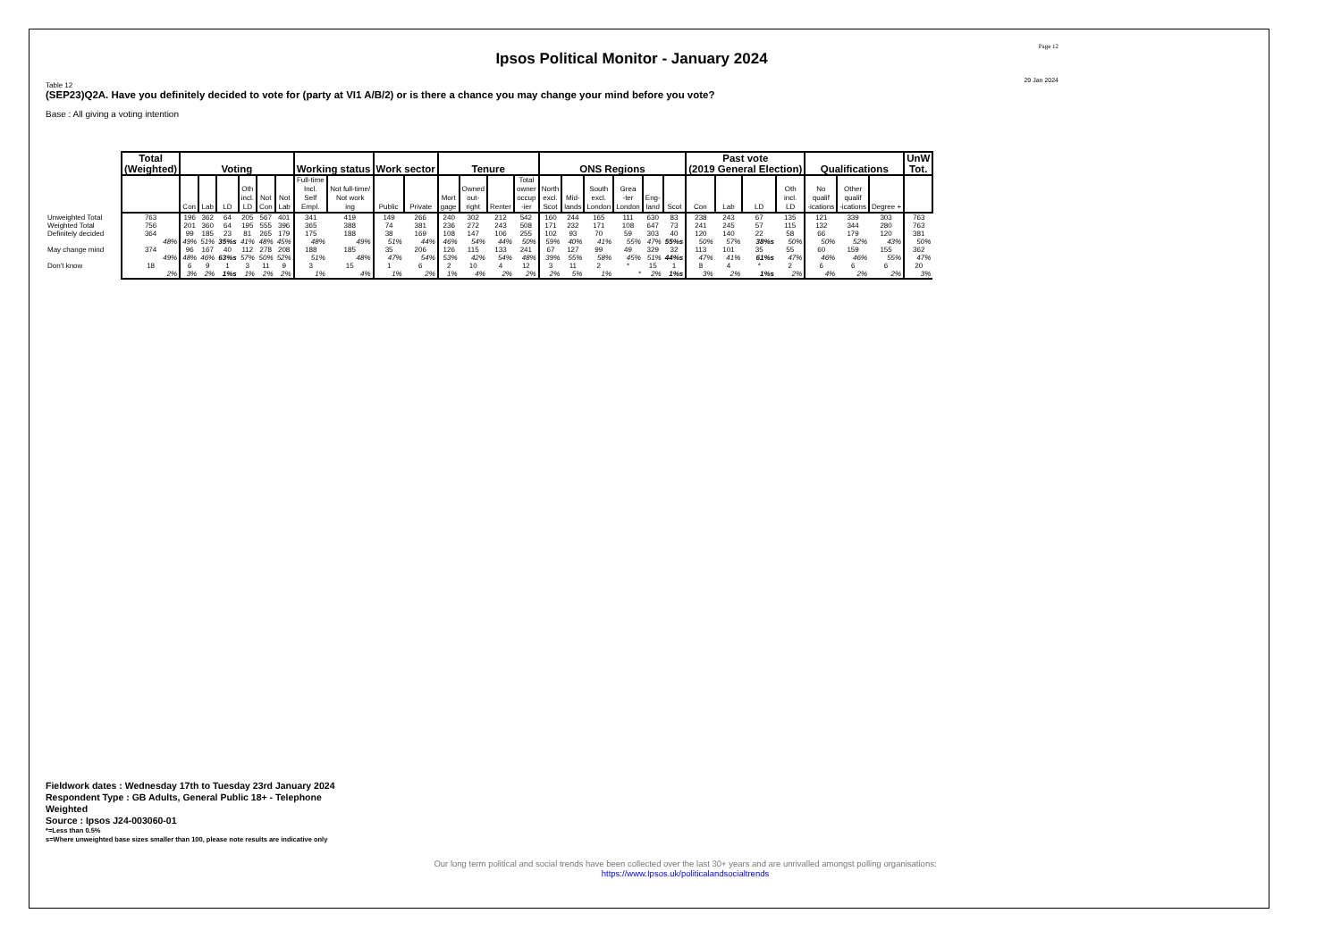Page 12
Ipsos Political Monitor - January 2024
29 Jan 2024
Table 12
(SEP23)Q2A. Have you definitely decided to vote for (party at VI1 A/B/2) or is there a chance you may change your mind before you vote?
Base : All giving a voting intention
| | Total (Weighted) | Voting | | | | | | Working status | | Work sector | | Tenure | | | | ONS Regions | | | | | | Past vote (2019 General Election) | | | | Qualifications | | | UnW Tot. |
| --- | --- | --- | --- | --- | --- | --- | --- | --- | --- | --- | --- | --- | --- | --- | --- | --- | --- | --- | --- | --- | --- | --- | --- | --- | --- | --- | --- | --- | --- |
| | | Con | Lab | LD | Oth incl. LD | Not Con | Not Lab | Full-time Incl. Self Empl. | Not full-time/ Not work ing | Public | Private | Mort gage | Owned out- right | Renter | Total owner occup -ier | North excl. Scot | Mid- lands | South excl. London | Grea -ter London | Eng- land | Scot | Con | Lab | LD | Oth incl. LD | No qualif -ications | Other qualif -ications | Degree + | |
| Unweighted Total | 763 | 196 | 362 | 64 | 205 | 567 | 401 | 341 | 419 | 149 | 266 | 240 | 302 | 212 | 542 | 160 | 244 | 165 | 111 | 630 | 83 | 238 | 243 | 67 | 135 | 121 | 339 | 303 | 763 |
| Weighted Total | 756 | 201 | 360 | 64 | 195 | 555 | 396 | 365 | 388 | 74 | 381 | 236 | 272 | 243 | 508 | 171 | 232 | 171 | 108 | 647 | 73 | 241 | 245 | 57 | 115 | 132 | 344 | 280 | 763 |
| Definitely decided | 364 | 99 | 185 | 23 | 81 | 265 | 179 | 175 | 188 | 38 | 169 | 108 | 147 | 106 | 255 | 102 | 93 | 70 | 59 | 303 | 40 | 120 | 140 | 22 | 58 | 66 | 179 | 120 | 381 |
| | 48% | 49% | 51% | 35%s | 41% | 48% | 45% | 48% | 49% | 51% | 44% | 46% | 54% | 44% | 50% | 59% | 40% | 41% | 55% | 47% | 55%s | 50% | 57% | 38%s | 50% | 50% | 52% | 43% | 50% |
| May change mind | 374 | 96 | 167 | 40 | 112 | 278 | 208 | 188 | 185 | 35 | 206 | 126 | 115 | 133 | 241 | 67 | 127 | 99 | 49 | 329 | 32 | 113 | 101 | 35 | 55 | 60 | 159 | 155 | 362 |
| | 49% | 48% | 46% | 63%s | 57% | 50% | 52% | 51% | 48% | 47% | 54% | 53% | 42% | 54% | 48% | 39% | 55% | 58% | 45% | 51% | 44%s | 47% | 41% | 61%s | 47% | 46% | 46% | 55% | 47% |
| Don't know | 18 | 6 | 9 | 1 | 3 | 11 | 9 | 3 | 15 | 1 | 6 | 2 | 10 | 4 | 12 | 3 | 11 | 2 | * | 15 | 1 | 8 | 4 | * | 2 | 6 | 6 | 6 | 20 |
| | 2% | 3% | 2% | 1%s | 1% | 2% | 2% | 1% | 4% | 1% | 2% | 1% | 4% | 2% | 2% | 2% | 5% | 1% | * | 2% | 1%s | 3% | 2% | 1%s | 2% | 4% | 2% | 2% | 3% |
Fieldwork dates : Wednesday 17th to Tuesday 23rd January 2024
Respondent Type : GB Adults, General Public 18+ - Telephone
Weighted
Source : Ipsos J24-003060-01
*=Less than 0.5%
s=Where unweighted base sizes smaller than 100, please note results are indicative only
Our long term political and social trends have been collected over the last 30+ years and are unrivalled amongst polling organisations:
https://www.Ipsos.uk/politicalandsocialtrends